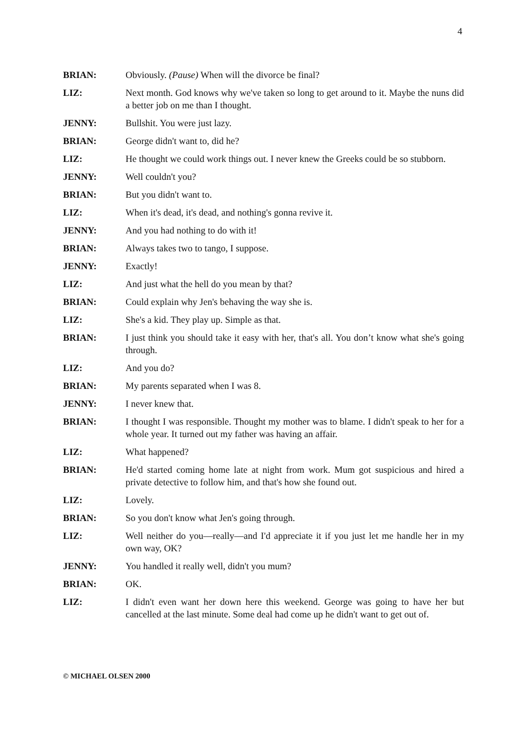4
BRIAN: Obviously. (Pause) When will the divorce be final?
LIZ: Next month. God knows why we've taken so long to get around to it. Maybe the nuns did a better job on me than I thought.
JENNY: Bullshit. You were just lazy.
BRIAN: George didn't want to, did he?
LIZ: He thought we could work things out. I never knew the Greeks could be so stubborn.
JENNY: Well couldn't you?
BRIAN: But you didn't want to.
LIZ: When it's dead, it's dead, and nothing's gonna revive it.
JENNY: And you had nothing to do with it!
BRIAN: Always takes two to tango, I suppose.
JENNY: Exactly!
LIZ: And just what the hell do you mean by that?
BRIAN: Could explain why Jen's behaving the way she is.
LIZ: She's a kid. They play up. Simple as that.
BRIAN: I just think you should take it easy with her, that's all. You don’t know what she's going through.
LIZ: And you do?
BRIAN: My parents separated when I was 8.
JENNY: I never knew that.
BRIAN: I thought I was responsible. Thought my mother was to blame. I didn't speak to her for a whole year. It turned out my father was having an affair.
LIZ: What happened?
BRIAN: He'd started coming home late at night from work. Mum got suspicious and hired a private detective to follow him, and that's how she found out.
LIZ: Lovely.
BRIAN: So you don't know what Jen's going through.
LIZ: Well neither do you—really—and I'd appreciate it if you just let me handle her in my own way, OK?
JENNY: You handled it really well, didn't you mum?
BRIAN: OK.
LIZ: I didn't even want her down here this weekend. George was going to have her but cancelled at the last minute. Some deal had come up he didn't want to get out of.
© MICHAEL OLSEN 2000